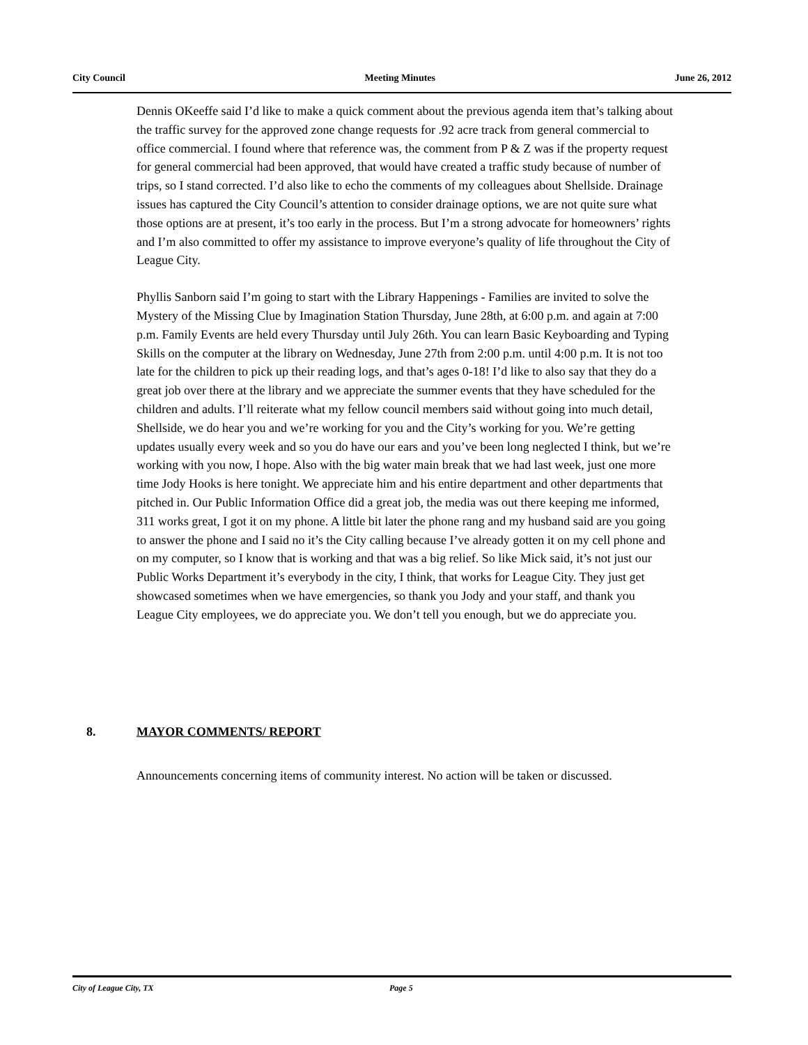City Council Meeting Minutes June 26, 2012
Dennis OKeeffe said I’d like to make a quick comment about the previous agenda item that’s talking about the traffic survey for the approved zone change requests for .92 acre track from general commercial to office commercial. I found where that reference was, the comment from P & Z was if the property request for general commercial had been approved, that would have created a traffic study because of number of trips, so I stand corrected. I’d also like to echo the comments of my colleagues about Shellside. Drainage issues has captured the City Council’s attention to consider drainage options, we are not quite sure what those options are at present, it’s too early in the process. But I’m a strong advocate for homeowners’ rights and I’m also committed to offer my assistance to improve everyone’s quality of life throughout the City of League City.
Phyllis Sanborn said I’m going to start with the Library Happenings - Families are invited to solve the Mystery of the Missing Clue by Imagination Station Thursday, June 28th, at 6:00 p.m. and again at 7:00 p.m. Family Events are held every Thursday until July 26th. You can learn Basic Keyboarding and Typing Skills on the computer at the library on Wednesday, June 27th from 2:00 p.m. until 4:00 p.m. It is not too late for the children to pick up their reading logs, and that’s ages 0-18! I’d like to also say that they do a great job over there at the library and we appreciate the summer events that they have scheduled for the children and adults. I’ll reiterate what my fellow council members said without going into much detail, Shellside, we do hear you and we’re working for you and the City’s working for you. We’re getting updates usually every week and so you do have our ears and you’ve been long neglected I think, but we’re working with you now, I hope. Also with the big water main break that we had last week, just one more time Jody Hooks is here tonight. We appreciate him and his entire department and other departments that pitched in. Our Public Information Office did a great job, the media was out there keeping me informed, 311 works great, I got it on my phone. A little bit later the phone rang and my husband said are you going to answer the phone and I said no it’s the City calling because I’ve already gotten it on my cell phone and on my computer, so I know that is working and that was a big relief. So like Mick said, it’s not just our Public Works Department it’s everybody in the city, I think, that works for League City. They just get showcased sometimes when we have emergencies, so thank you Jody and your staff, and thank you League City employees, we do appreciate you. We don’t tell you enough, but we do appreciate you.
8. MAYOR COMMENTS/ REPORT
Announcements concerning items of community interest. No action will be taken or discussed.
City of League City, TX Page 5